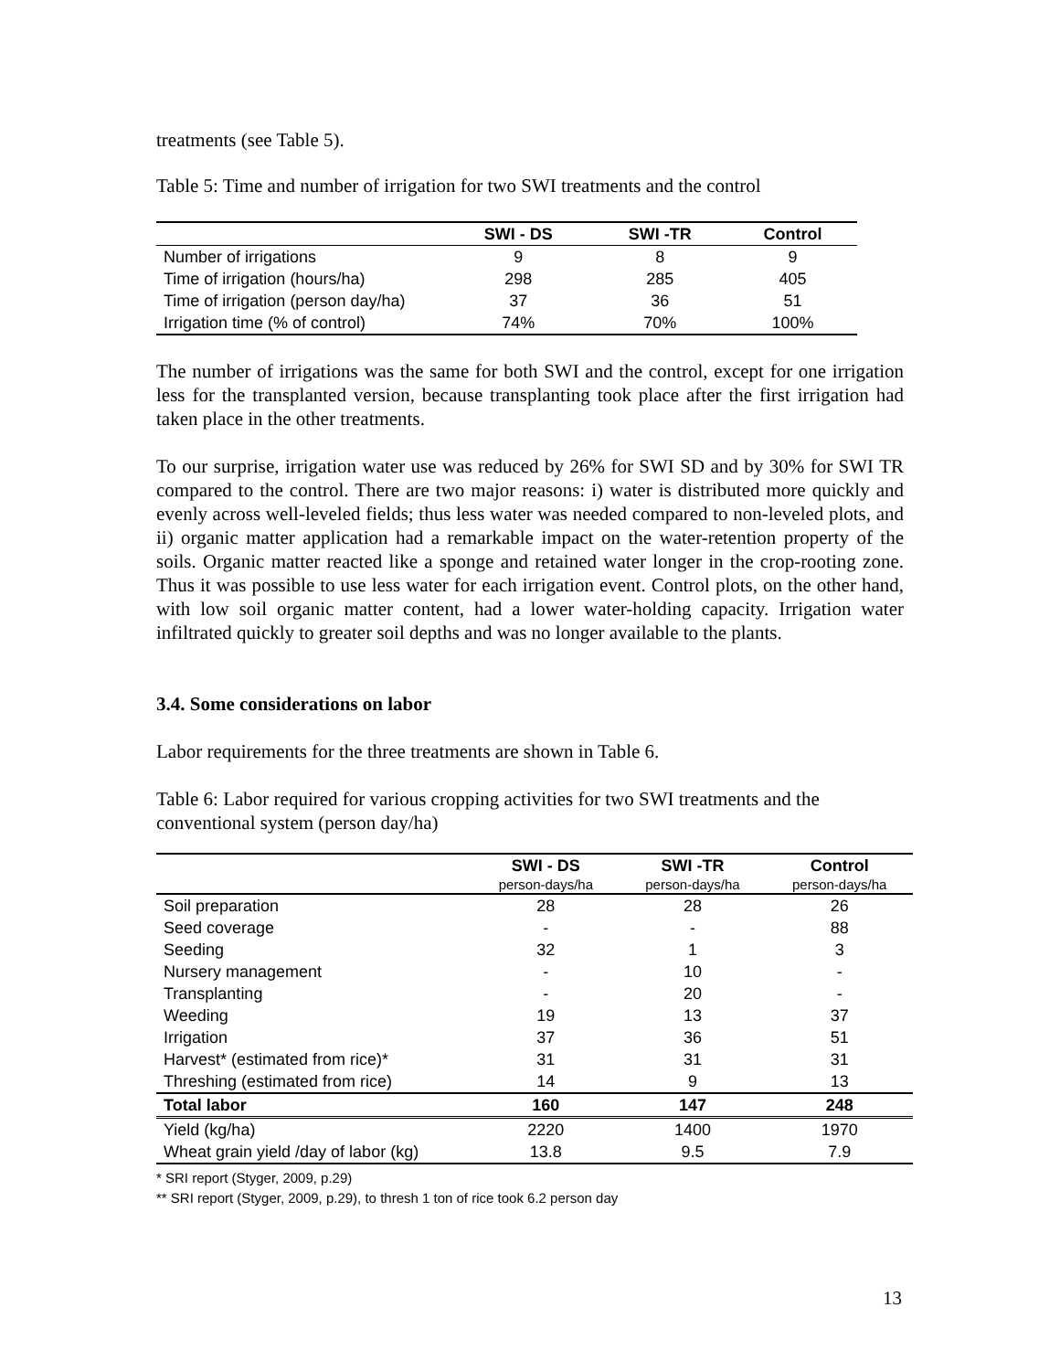treatments (see Table 5).
Table 5: Time and number of irrigation for two SWI treatments and the control
| | SWI - DS | SWI -TR | Control |
| --- | --- | --- | --- |
| Number of irrigations | 9 | 8 | 9 |
| Time of irrigation (hours/ha) | 298 | 285 | 405 |
| Time of irrigation (person day/ha) | 37 | 36 | 51 |
| Irrigation time (% of control) | 74% | 70% | 100% |
The number of irrigations was the same for both SWI and the control, except for one irrigation less for the transplanted version, because transplanting took place after the first irrigation had taken place in the other treatments.
To our surprise, irrigation water use was reduced by 26% for SWI SD and by 30% for SWI TR compared to the control. There are two major reasons: i) water is distributed more quickly and evenly across well-leveled fields; thus less water was needed compared to non-leveled plots, and ii) organic matter application had a remarkable impact on the water-retention property of the soils. Organic matter reacted like a sponge and retained water longer in the crop-rooting zone. Thus it was possible to use less water for each irrigation event. Control plots, on the other hand, with low soil organic matter content, had a lower water-holding capacity. Irrigation water infiltrated quickly to greater soil depths and was no longer available to the plants.
3.4. Some considerations on labor
Labor requirements for the three treatments are shown in Table 6.
Table 6: Labor required for various cropping activities for two SWI treatments and the conventional system (person day/ha)
| | SWI - DS person-days/ha | SWI -TR person-days/ha | Control person-days/ha |
| --- | --- | --- | --- |
| Soil preparation | 28 | 28 | 26 |
| Seed coverage | - | - | 88 |
| Seeding | 32 | 1 | 3 |
| Nursery management | - | 10 | - |
| Transplanting | - | 20 | - |
| Weeding | 19 | 13 | 37 |
| Irrigation | 37 | 36 | 51 |
| Harvest* (estimated from rice)* | 31 | 31 | 31 |
| Threshing (estimated from rice) | 14 | 9 | 13 |
| Total labor | 160 | 147 | 248 |
| Yield (kg/ha) | 2220 | 1400 | 1970 |
| Wheat grain yield /day of labor (kg) | 13.8 | 9.5 | 7.9 |
* SRI report (Styger, 2009, p.29)
** SRI report (Styger, 2009, p.29), to thresh 1 ton of rice took 6.2 person day
13